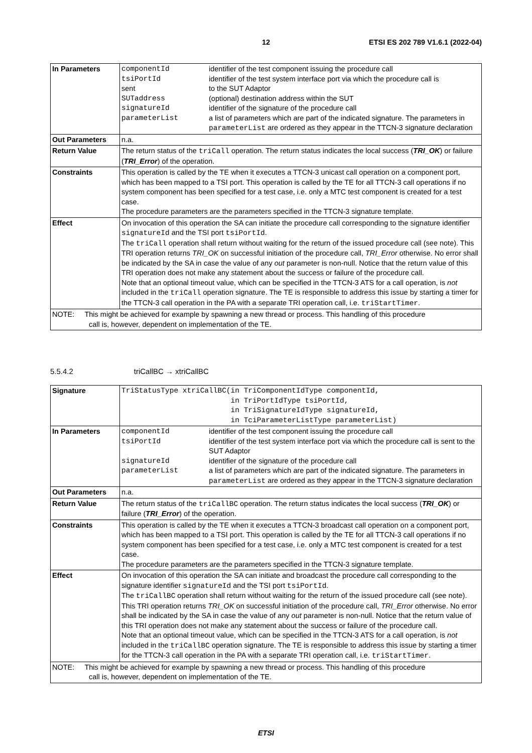12 ETSI ES 202 789 V1.6.1 (2022-04)
| In Parameters | / componentId / identifier of the test component issuing the procedure call / / tsiPortId / identifier of the test system interface port via which the procedure call is / / sent / to the SUT Adaptor / / SUTaddress / (optional) destination address within the SUT / / signatureId / identifier of the signature of the procedure call / / parameterList / a list of parameters which are part of the indicated signature. The parameters in parameterList are ordered as they appear in the TTCN-3 signature declaration / |
| Out Parameters | n.a. |
| Return Value | The return status of the triCall operation. The return status indicates the local success ( TRI_OK ) or failure ( TRI_Error ) of the operation. |
| Constraints | This operation is called by the TE when it executes a TTCN-3 unicast call operation on a component port, which has been mapped to a TSI port. This operation is called by the TE for all TTCN-3 call operations if no system component has been specified for a test case, i.e. only a MTC test component is created for a test case. The procedure parameters are the parameters specified in the TTCN-3 signature template. |
| Effect | On invocation of this operation the SA can initiate the procedure call corresponding to the signature identifier signatureId and the TSI port tsiPortId . The triCall operation shall return without waiting for the return of the issued procedure call (see note). This TRI operation returns TRI_OK on successful initiation of the procedure call, TRI_Error otherwise. No error shall be indicated by the SA in case the value of any out parameter is non-null. Notice that the return value of this TRI operation does not make any statement about the success or failure of the procedure call. Note that an optional timeout value, which can be specified in the TTCN-3 ATS for a call operation, is not included in the triCall operation signature. The TE is responsible to address this issue by starting a timer for the TTCN-3 call operation in the PA with a separate TRI operation call, i.e. triStartTimer . |
| NOTE: This might be achieved for example by spawning a new thread or process. This handling of this procedure call is, however, dependent on implementation of the TE. | |
5.5.4.2 triCallBC → xtriCallBC
| Signature | TriStatusType xtriCallBC(in TriComponentIdType componentId, in TriPortIdType tsiPortId, in TriSignatureIdType signatureId, in TciParameterListType parameterList) |
| In Parameters | / componentId / identifier of the test component issuing the procedure call / / tsiPortId / identifier of the test system interface port via which the procedure call is sent to the SUT Adaptor / / signatureId / identifier of the signature of the procedure call / / parameterList / a list of parameters which are part of the indicated signature. The parameters in parameterList are ordered as they appear in the TTCN-3 signature declaration / |
| Out Parameters | n.a. |
| Return Value | The return status of the triCallBC operation. The return status indicates the local success ( TRI_OK ) or failure ( TRI_Error ) of the operation. |
| Constraints | This operation is called by the TE when it executes a TTCN-3 broadcast call operation on a component port, which has been mapped to a TSI port. This operation is called by the TE for all TTCN-3 call operations if no system component has been specified for a test case, i.e. only a MTC test component is created for a test case. The procedure parameters are the parameters specified in the TTCN-3 signature template. |
| Effect | On invocation of this operation the SA can initiate and broadcast the procedure call corresponding to the signature identifier signatureId and the TSI port tsiPortId . The triCallBC operation shall return without waiting for the return of the issued procedure call (see note). This TRI operation returns TRI_OK on successful initiation of the procedure call, TRI_Error otherwise. No error shall be indicated by the SA in case the value of any out parameter is non-null. Notice that the return value of this TRI operation does not make any statement about the success or failure of the procedure call. Note that an optional timeout value, which can be specified in the TTCN-3 ATS for a call operation, is not included in the triCallBC operation signature. The TE is responsible to address this issue by starting a timer for the TTCN-3 call operation in the PA with a separate TRI operation call, i.e. triStartTimer . |
| NOTE: This might be achieved for example by spawning a new thread or process. This handling of this procedure call is, however, dependent on implementation of the TE. | |
ETSI